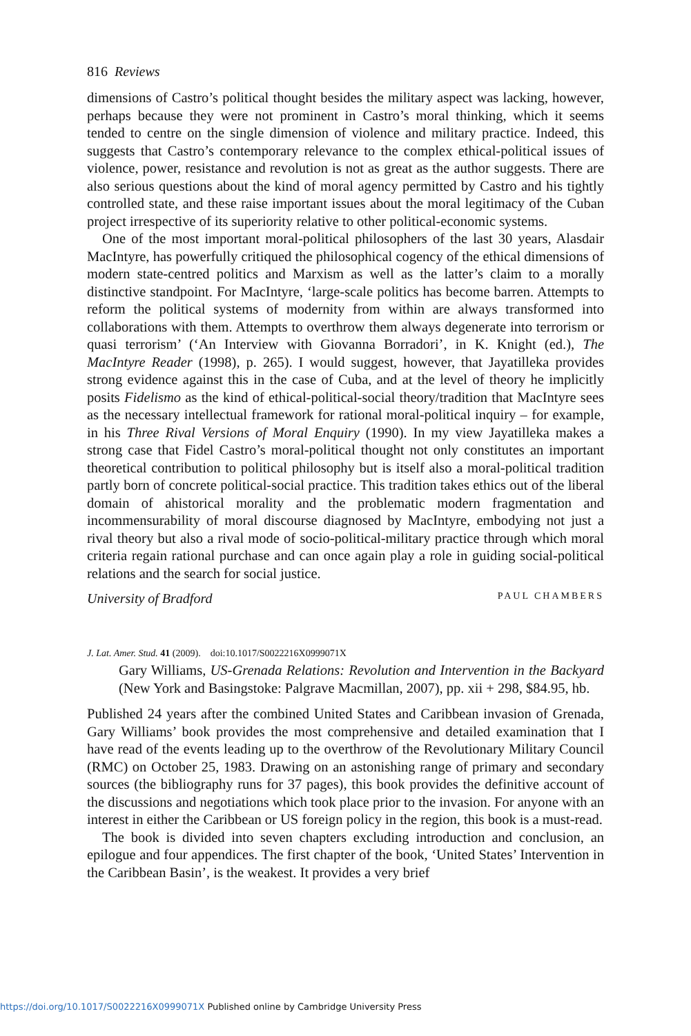816 Reviews
dimensions of Castro’s political thought besides the military aspect was lacking, however, perhaps because they were not prominent in Castro’s moral thinking, which it seems tended to centre on the single dimension of violence and military practice. Indeed, this suggests that Castro’s contemporary relevance to the complex ethical-political issues of violence, power, resistance and revolution is not as great as the author suggests. There are also serious questions about the kind of moral agency permitted by Castro and his tightly controlled state, and these raise important issues about the moral legitimacy of the Cuban project irrespective of its superiority relative to other political-economic systems.
One of the most important moral-political philosophers of the last 30 years, Alasdair MacIntyre, has powerfully critiqued the philosophical cogency of the ethical dimensions of modern state-centred politics and Marxism as well as the latter’s claim to a morally distinctive standpoint. For MacIntyre, ‘large-scale politics has become barren. Attempts to reform the political systems of modernity from within are always transformed into collaborations with them. Attempts to overthrow them always degenerate into terrorism or quasi terrorism’ (‘An Interview with Giovanna Borradori’, in K. Knight (ed.), The MacIntyre Reader (1998), p. 265). I would suggest, however, that Jayatilleka provides strong evidence against this in the case of Cuba, and at the level of theory he implicitly posits Fidelismo as the kind of ethical-political-social theory/tradition that MacIntyre sees as the necessary intellectual framework for rational moral-political inquiry – for example, in his Three Rival Versions of Moral Enquiry (1990). In my view Jayatilleka makes a strong case that Fidel Castro’s moral-political thought not only constitutes an important theoretical contribution to political philosophy but is itself also a moral-political tradition partly born of concrete political-social practice. This tradition takes ethics out of the liberal domain of ahistorical morality and the problematic modern fragmentation and incommensurability of moral discourse diagnosed by MacIntyre, embodying not just a rival theory but also a rival mode of socio-political-military practice through which moral criteria regain rational purchase and can once again play a role in guiding social-political relations and the search for social justice.
University of Bradford PAUL CHAMBERS
J. Lat. Amer. Stud. 41 (2009). doi:10.1017/S0022216X0999071X
Gary Williams, US-Grenada Relations: Revolution and Intervention in the Backyard (New York and Basingstoke: Palgrave Macmillan, 2007), pp. xii + 298, $84.95, hb.
Published 24 years after the combined United States and Caribbean invasion of Grenada, Gary Williams’ book provides the most comprehensive and detailed examination that I have read of the events leading up to the overthrow of the Revolutionary Military Council (RMC) on October 25, 1983. Drawing on an astonishing range of primary and secondary sources (the bibliography runs for 37 pages), this book provides the definitive account of the discussions and negotiations which took place prior to the invasion. For anyone with an interest in either the Caribbean or US foreign policy in the region, this book is a must-read.
The book is divided into seven chapters excluding introduction and conclusion, an epilogue and four appendices. The first chapter of the book, ‘United States’ Intervention in the Caribbean Basin’, is the weakest. It provides a very brief
https://doi.org/10.1017/S0022216X0999071X Published online by Cambridge University Press